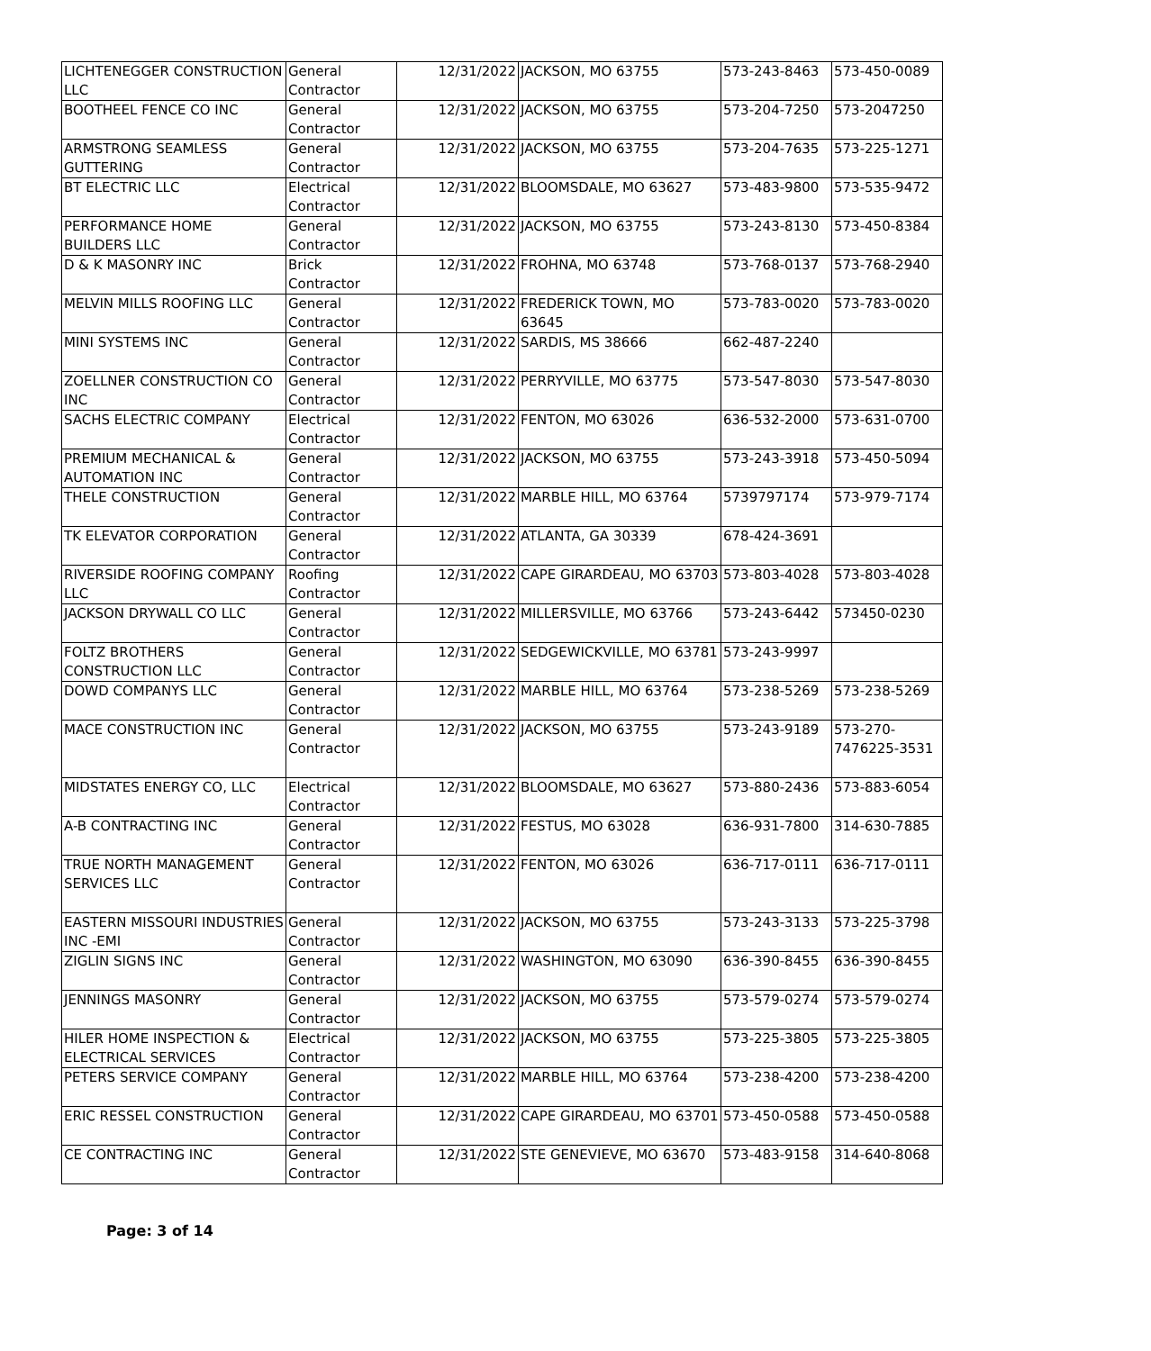| LICHTENEGGER CONSTRUCTION LLC | General Contractor | 12/31/2022 | JACKSON, MO 63755 | 573-243-8463 | 573-450-0089 |
| BOOTHEEL FENCE CO INC | General Contractor | 12/31/2022 | JACKSON, MO 63755 | 573-204-7250 | 573-2047250 |
| ARMSTRONG SEAMLESS GUTTERING | General Contractor | 12/31/2022 | JACKSON, MO 63755 | 573-204-7635 | 573-225-1271 |
| BT ELECTRIC LLC | Electrical Contractor | 12/31/2022 | BLOOMSDALE, MO 63627 | 573-483-9800 | 573-535-9472 |
| PERFORMANCE HOME BUILDERS LLC | General Contractor | 12/31/2022 | JACKSON, MO 63755 | 573-243-8130 | 573-450-8384 |
| D & K MASONRY INC | Brick Contractor | 12/31/2022 | FROHNA, MO 63748 | 573-768-0137 | 573-768-2940 |
| MELVIN MILLS ROOFING LLC | General Contractor | 12/31/2022 | FREDERICK TOWN, MO 63645 | 573-783-0020 | 573-783-0020 |
| MINI SYSTEMS INC | General Contractor | 12/31/2022 | SARDIS, MS 38666 | 662-487-2240 | |
| ZOELLNER CONSTRUCTION CO INC | General Contractor | 12/31/2022 | PERRYVILLE, MO 63775 | 573-547-8030 | 573-547-8030 |
| SACHS ELECTRIC COMPANY | Electrical Contractor | 12/31/2022 | FENTON, MO 63026 | 636-532-2000 | 573-631-0700 |
| PREMIUM MECHANICAL & AUTOMATION INC | General Contractor | 12/31/2022 | JACKSON, MO 63755 | 573-243-3918 | 573-450-5094 |
| THELE CONSTRUCTION | General Contractor | 12/31/2022 | MARBLE HILL, MO 63764 | 5739797174 | 573-979-7174 |
| TK ELEVATOR CORPORATION | General Contractor | 12/31/2022 | ATLANTA, GA 30339 | 678-424-3691 | |
| RIVERSIDE ROOFING COMPANY LLC | Roofing Contractor | 12/31/2022 | CAPE GIRARDEAU, MO 63703 | 573-803-4028 | 573-803-4028 |
| JACKSON DRYWALL CO LLC | General Contractor | 12/31/2022 | MILLERSVILLE, MO 63766 | 573-243-6442 | 573450-0230 |
| FOLTZ BROTHERS CONSTRUCTION LLC | General Contractor | 12/31/2022 | SEDGEWICKVILLE, MO 63781 | 573-243-9997 | |
| DOWD COMPANYS LLC | General Contractor | 12/31/2022 | MARBLE HILL, MO 63764 | 573-238-5269 | 573-238-5269 |
| MACE CONSTRUCTION INC | General Contractor | 12/31/2022 | JACKSON, MO 63755 | 573-243-9189 | 573-270-7476225-3531 |
| MIDSTATES ENERGY CO, LLC | Electrical Contractor | 12/31/2022 | BLOOMSDALE, MO 63627 | 573-880-2436 | 573-883-6054 |
| A-B CONTRACTING INC | General Contractor | 12/31/2022 | FESTUS, MO 63028 | 636-931-7800 | 314-630-7885 |
| TRUE NORTH MANAGEMENT SERVICES LLC | General Contractor | 12/31/2022 | FENTON, MO 63026 | 636-717-0111 | 636-717-0111 |
| EASTERN MISSOURI INDUSTRIES INC -EMI | General Contractor | 12/31/2022 | JACKSON, MO 63755 | 573-243-3133 | 573-225-3798 |
| ZIGLIN SIGNS INC | General Contractor | 12/31/2022 | WASHINGTON, MO 63090 | 636-390-8455 | 636-390-8455 |
| JENNINGS MASONRY | General Contractor | 12/31/2022 | JACKSON, MO 63755 | 573-579-0274 | 573-579-0274 |
| HILER HOME INSPECTION & ELECTRICAL SERVICES | Electrical Contractor | 12/31/2022 | JACKSON, MO 63755 | 573-225-3805 | 573-225-3805 |
| PETERS SERVICE COMPANY | General Contractor | 12/31/2022 | MARBLE HILL, MO 63764 | 573-238-4200 | 573-238-4200 |
| ERIC RESSEL CONSTRUCTION | General Contractor | 12/31/2022 | CAPE GIRARDEAU, MO 63701 | 573-450-0588 | 573-450-0588 |
| CE CONTRACTING INC | General Contractor | 12/31/2022 | STE GENEVIEVE, MO 63670 | 573-483-9158 | 314-640-8068 |
Page: 3 of 14